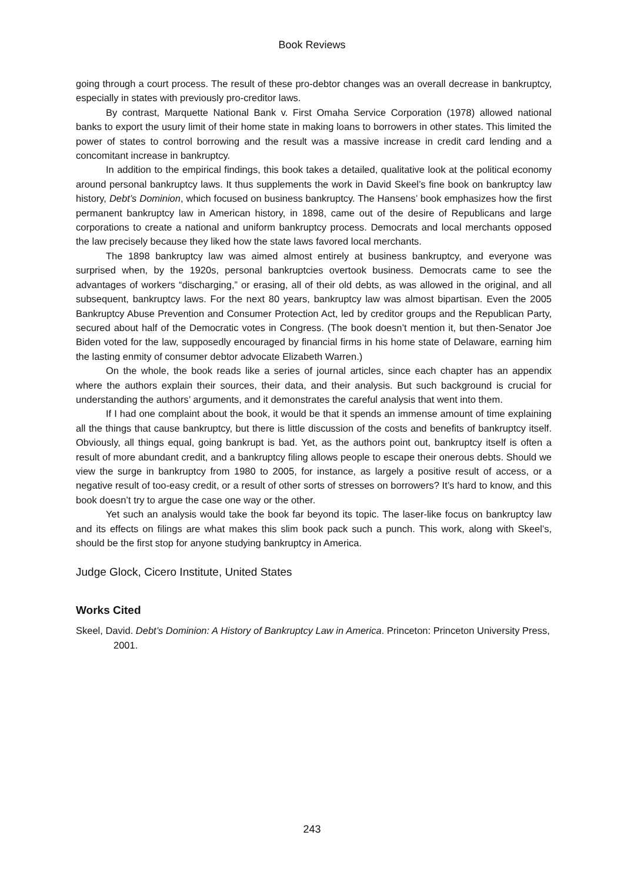Book Reviews
going through a court process. The result of these pro-debtor changes was an overall decrease in bankruptcy, especially in states with previously pro-creditor laws.
By contrast, Marquette National Bank v. First Omaha Service Corporation (1978) allowed national banks to export the usury limit of their home state in making loans to borrowers in other states. This limited the power of states to control borrowing and the result was a massive increase in credit card lending and a concomitant increase in bankruptcy.
In addition to the empirical findings, this book takes a detailed, qualitative look at the political economy around personal bankruptcy laws. It thus supplements the work in David Skeel’s fine book on bankruptcy law history, Debt’s Dominion, which focused on business bankruptcy. The Hansens’ book emphasizes how the first permanent bankruptcy law in American history, in 1898, came out of the desire of Republicans and large corporations to create a national and uniform bankruptcy process. Democrats and local merchants opposed the law precisely because they liked how the state laws favored local merchants.
The 1898 bankruptcy law was aimed almost entirely at business bankruptcy, and everyone was surprised when, by the 1920s, personal bankruptcies overtook business. Democrats came to see the advantages of workers “discharging,” or erasing, all of their old debts, as was allowed in the original, and all subsequent, bankruptcy laws. For the next 80 years, bankruptcy law was almost bipartisan. Even the 2005 Bankruptcy Abuse Prevention and Consumer Protection Act, led by creditor groups and the Republican Party, secured about half of the Democratic votes in Congress. (The book doesn’t mention it, but then-Senator Joe Biden voted for the law, supposedly encouraged by financial firms in his home state of Delaware, earning him the lasting enmity of consumer debtor advocate Elizabeth Warren.)
On the whole, the book reads like a series of journal articles, since each chapter has an appendix where the authors explain their sources, their data, and their analysis. But such background is crucial for understanding the authors’ arguments, and it demonstrates the careful analysis that went into them.
If I had one complaint about the book, it would be that it spends an immense amount of time explaining all the things that cause bankruptcy, but there is little discussion of the costs and benefits of bankruptcy itself. Obviously, all things equal, going bankrupt is bad. Yet, as the authors point out, bankruptcy itself is often a result of more abundant credit, and a bankruptcy filing allows people to escape their onerous debts. Should we view the surge in bankruptcy from 1980 to 2005, for instance, as largely a positive result of access, or a negative result of too-easy credit, or a result of other sorts of stresses on borrowers? It’s hard to know, and this book doesn’t try to argue the case one way or the other.
Yet such an analysis would take the book far beyond its topic. The laser-like focus on bankruptcy law and its effects on filings are what makes this slim book pack such a punch. This work, along with Skeel’s, should be the first stop for anyone studying bankruptcy in America.
Judge Glock, Cicero Institute, United States
Works Cited
Skeel, David. Debt’s Dominion: A History of Bankruptcy Law in America. Princeton: Princeton University Press, 2001.
243